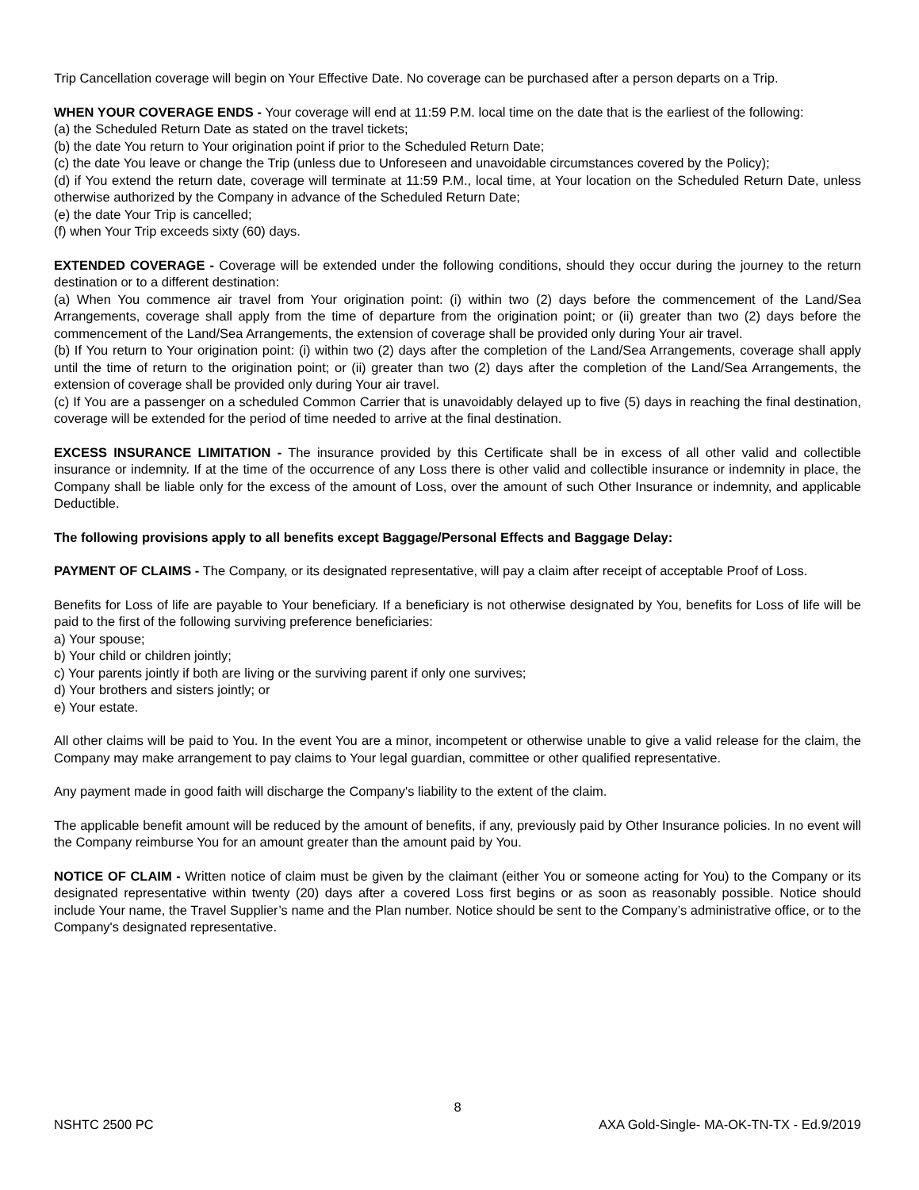Trip Cancellation coverage will begin on Your Effective Date. No coverage can be purchased after a person departs on a Trip.
WHEN YOUR COVERAGE ENDS - Your coverage will end at 11:59 P.M. local time on the date that is the earliest of the following:
(a) the Scheduled Return Date as stated on the travel tickets;
(b) the date You return to Your origination point if prior to the Scheduled Return Date;
(c) the date You leave or change the Trip (unless due to Unforeseen and unavoidable circumstances covered by the Policy);
(d) if You extend the return date, coverage will terminate at 11:59 P.M., local time, at Your location on the Scheduled Return Date, unless otherwise authorized by the Company in advance of the Scheduled Return Date;
(e) the date Your Trip is cancelled;
(f) when Your Trip exceeds sixty (60) days.
EXTENDED COVERAGE - Coverage will be extended under the following conditions, should they occur during the journey to the return destination or to a different destination:
(a) When You commence air travel from Your origination point: (i) within two (2) days before the commencement of the Land/Sea Arrangements, coverage shall apply from the time of departure from the origination point; or (ii) greater than two (2) days before the commencement of the Land/Sea Arrangements, the extension of coverage shall be provided only during Your air travel.
(b) If You return to Your origination point: (i) within two (2) days after the completion of the Land/Sea Arrangements, coverage shall apply until the time of return to the origination point; or (ii) greater than two (2) days after the completion of the Land/Sea Arrangements, the extension of coverage shall be provided only during Your air travel.
(c) If You are a passenger on a scheduled Common Carrier that is unavoidably delayed up to five (5) days in reaching the final destination, coverage will be extended for the period of time needed to arrive at the final destination.
EXCESS INSURANCE LIMITATION - The insurance provided by this Certificate shall be in excess of all other valid and collectible insurance or indemnity. If at the time of the occurrence of any Loss there is other valid and collectible insurance or indemnity in place, the Company shall be liable only for the excess of the amount of Loss, over the amount of such Other Insurance or indemnity, and applicable Deductible.
The following provisions apply to all benefits except Baggage/Personal Effects and Baggage Delay:
PAYMENT OF CLAIMS - The Company, or its designated representative, will pay a claim after receipt of acceptable Proof of Loss.
Benefits for Loss of life are payable to Your beneficiary. If a beneficiary is not otherwise designated by You, benefits for Loss of life will be paid to the first of the following surviving preference beneficiaries:
a) Your spouse;
b) Your child or children jointly;
c) Your parents jointly if both are living or the surviving parent if only one survives;
d) Your brothers and sisters jointly; or
e) Your estate.
All other claims will be paid to You. In the event You are a minor, incompetent or otherwise unable to give a valid release for the claim, the Company may make arrangement to pay claims to Your legal guardian, committee or other qualified representative.
Any payment made in good faith will discharge the Company's liability to the extent of the claim.
The applicable benefit amount will be reduced by the amount of benefits, if any, previously paid by Other Insurance policies. In no event will the Company reimburse You for an amount greater than the amount paid by You.
NOTICE OF CLAIM - Written notice of claim must be given by the claimant (either You or someone acting for You) to the Company or its designated representative within twenty (20) days after a covered Loss first begins or as soon as reasonably possible. Notice should include Your name, the Travel Supplier’s name and the Plan number. Notice should be sent to the Company’s administrative office, or to the Company's designated representative.
8
NSHTC 2500 PC AXA Gold-Single- MA-OK-TN-TX - Ed.9/2019